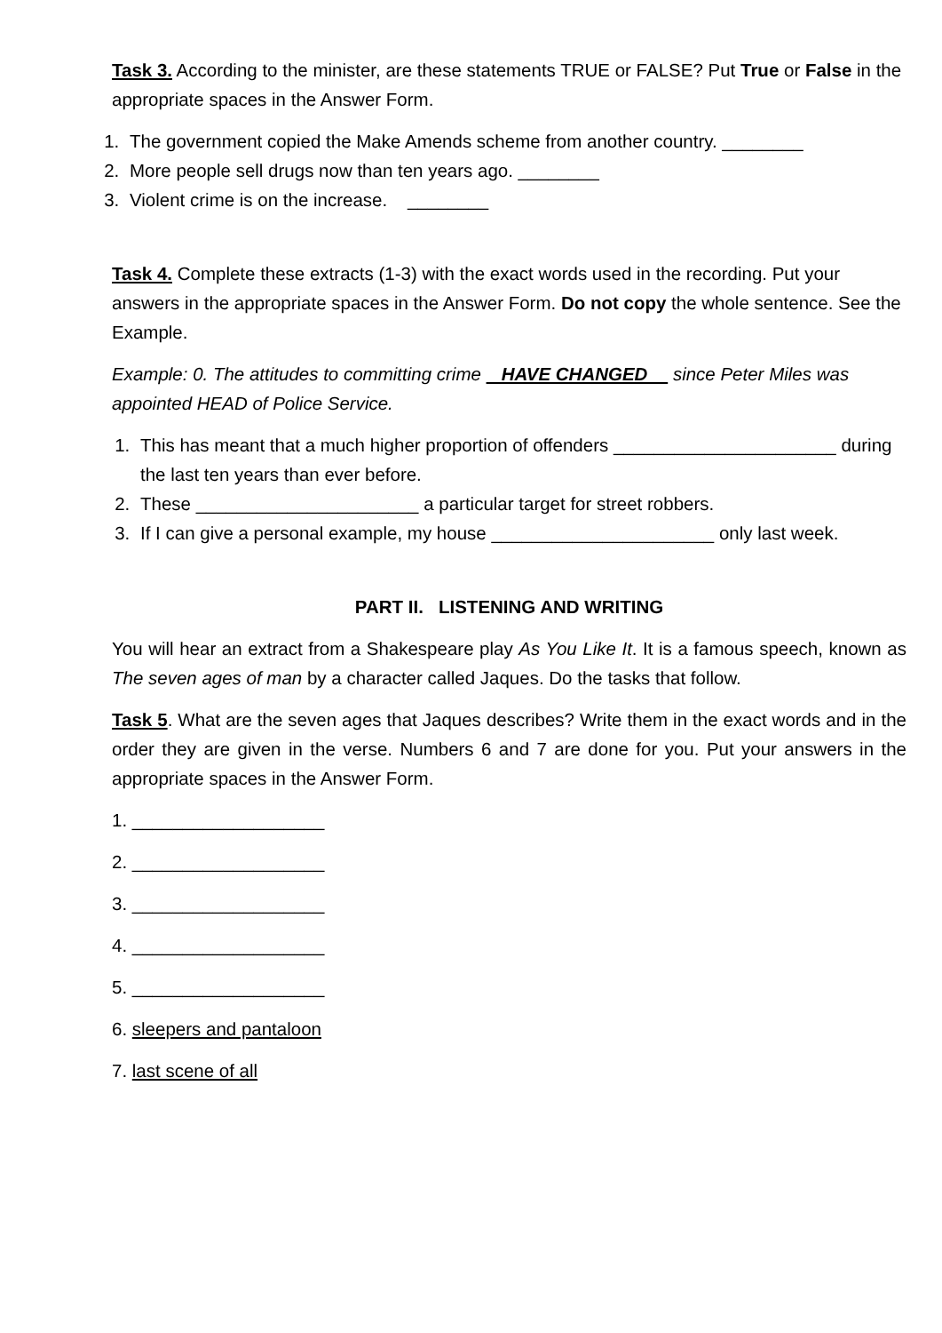Task 3. According to the minister, are these statements TRUE or FALSE? Put True or False in the appropriate spaces in the Answer Form.
1. The government copied the Make Amends scheme from another country. ________
2. More people sell drugs now than ten years ago. ________
3. Violent crime is on the increase. ________
Task 4. Complete these extracts (1-3) with the exact words used in the recording. Put your answers in the appropriate spaces in the Answer Form. Do not copy the whole sentence. See the Example.
Example: 0. The attitudes to committing crime HAVE CHANGED since Peter Miles was appointed HEAD of Police Service.
1. This has meant that a much higher proportion of offenders ______________________ during the last ten years than ever before.
2. These ______________________ a particular target for street robbers.
3. If I can give a personal example, my house ______________________ only last week.
PART II. LISTENING AND WRITING
You will hear an extract from a Shakespeare play As You Like It. It is a famous speech, known as The seven ages of man by a character called Jaques. Do the tasks that follow.
Task 5. What are the seven ages that Jaques describes? Write them in the exact words and in the order they are given in the verse. Numbers 6 and 7 are done for you. Put your answers in the appropriate spaces in the Answer Form.
1. ___________________
2. ___________________
3. ___________________
4. ___________________
5. ___________________
6. sleepers and pantaloon
7. last scene of all